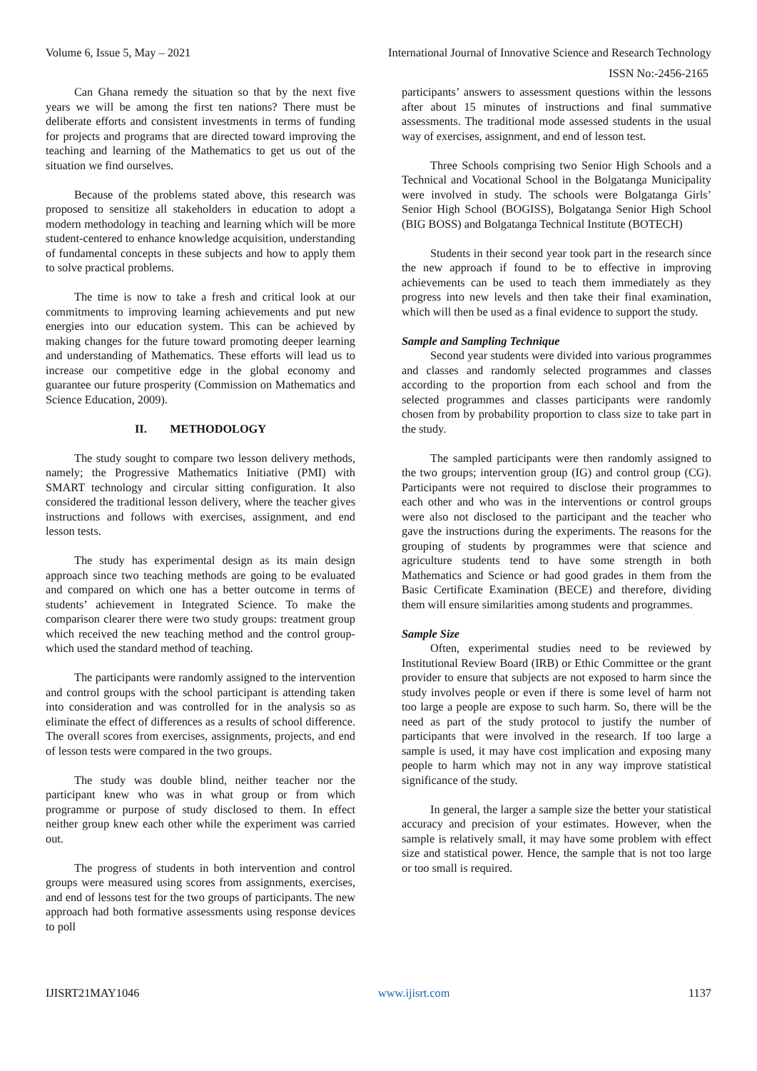Volume 6, Issue 5, May – 2021 International Journal of Innovative Science and Research Technology
ISSN No:-2456-2165
Can Ghana remedy the situation so that by the next five years we will be among the first ten nations? There must be deliberate efforts and consistent investments in terms of funding for projects and programs that are directed toward improving the teaching and learning of the Mathematics to get us out of the situation we find ourselves.
Because of the problems stated above, this research was proposed to sensitize all stakeholders in education to adopt a modern methodology in teaching and learning which will be more student-centered to enhance knowledge acquisition, understanding of fundamental concepts in these subjects and how to apply them to solve practical problems.
The time is now to take a fresh and critical look at our commitments to improving learning achievements and put new energies into our education system. This can be achieved by making changes for the future toward promoting deeper learning and understanding of Mathematics. These efforts will lead us to increase our competitive edge in the global economy and guarantee our future prosperity (Commission on Mathematics and Science Education, 2009).
II. METHODOLOGY
The study sought to compare two lesson delivery methods, namely; the Progressive Mathematics Initiative (PMI) with SMART technology and circular sitting configuration. It also considered the traditional lesson delivery, where the teacher gives instructions and follows with exercises, assignment, and end lesson tests.
The study has experimental design as its main design approach since two teaching methods are going to be evaluated and compared on which one has a better outcome in terms of students’ achievement in Integrated Science. To make the comparison clearer there were two study groups: treatment group which received the new teaching method and the control group-which used the standard method of teaching.
The participants were randomly assigned to the intervention and control groups with the school participant is attending taken into consideration and was controlled for in the analysis so as eliminate the effect of differences as a results of school difference. The overall scores from exercises, assignments, projects, and end of lesson tests were compared in the two groups.
The study was double blind, neither teacher nor the participant knew who was in what group or from which programme or purpose of study disclosed to them. In effect neither group knew each other while the experiment was carried out.
The progress of students in both intervention and control groups were measured using scores from assignments, exercises, and end of lessons test for the two groups of participants. The new approach had both formative assessments using response devices to poll
participants’ answers to assessment questions within the lessons after about 15 minutes of instructions and final summative assessments. The traditional mode assessed students in the usual way of exercises, assignment, and end of lesson test.
Three Schools comprising two Senior High Schools and a Technical and Vocational School in the Bolgatanga Municipality were involved in study. The schools were Bolgatanga Girls’ Senior High School (BOGISS), Bolgatanga Senior High School (BIG BOSS) and Bolgatanga Technical Institute (BOTECH)
Students in their second year took part in the research since the new approach if found to be to effective in improving achievements can be used to teach them immediately as they progress into new levels and then take their final examination, which will then be used as a final evidence to support the study.
Sample and Sampling Technique
Second year students were divided into various programmes and classes and randomly selected programmes and classes according to the proportion from each school and from the selected programmes and classes participants were randomly chosen from by probability proportion to class size to take part in the study.
The sampled participants were then randomly assigned to the two groups; intervention group (IG) and control group (CG). Participants were not required to disclose their programmes to each other and who was in the interventions or control groups were also not disclosed to the participant and the teacher who gave the instructions during the experiments. The reasons for the grouping of students by programmes were that science and agriculture students tend to have some strength in both Mathematics and Science or had good grades in them from the Basic Certificate Examination (BECE) and therefore, dividing them will ensure similarities among students and programmes.
Sample Size
Often, experimental studies need to be reviewed by Institutional Review Board (IRB) or Ethic Committee or the grant provider to ensure that subjects are not exposed to harm since the study involves people or even if there is some level of harm not too large a people are expose to such harm. So, there will be the need as part of the study protocol to justify the number of participants that were involved in the research. If too large a sample is used, it may have cost implication and exposing many people to harm which may not in any way improve statistical significance of the study.
In general, the larger a sample size the better your statistical accuracy and precision of your estimates. However, when the sample is relatively small, it may have some problem with effect size and statistical power. Hence, the sample that is not too large or too small is required.
IJISRT21MAY1046 www.ijisrt.com 1137